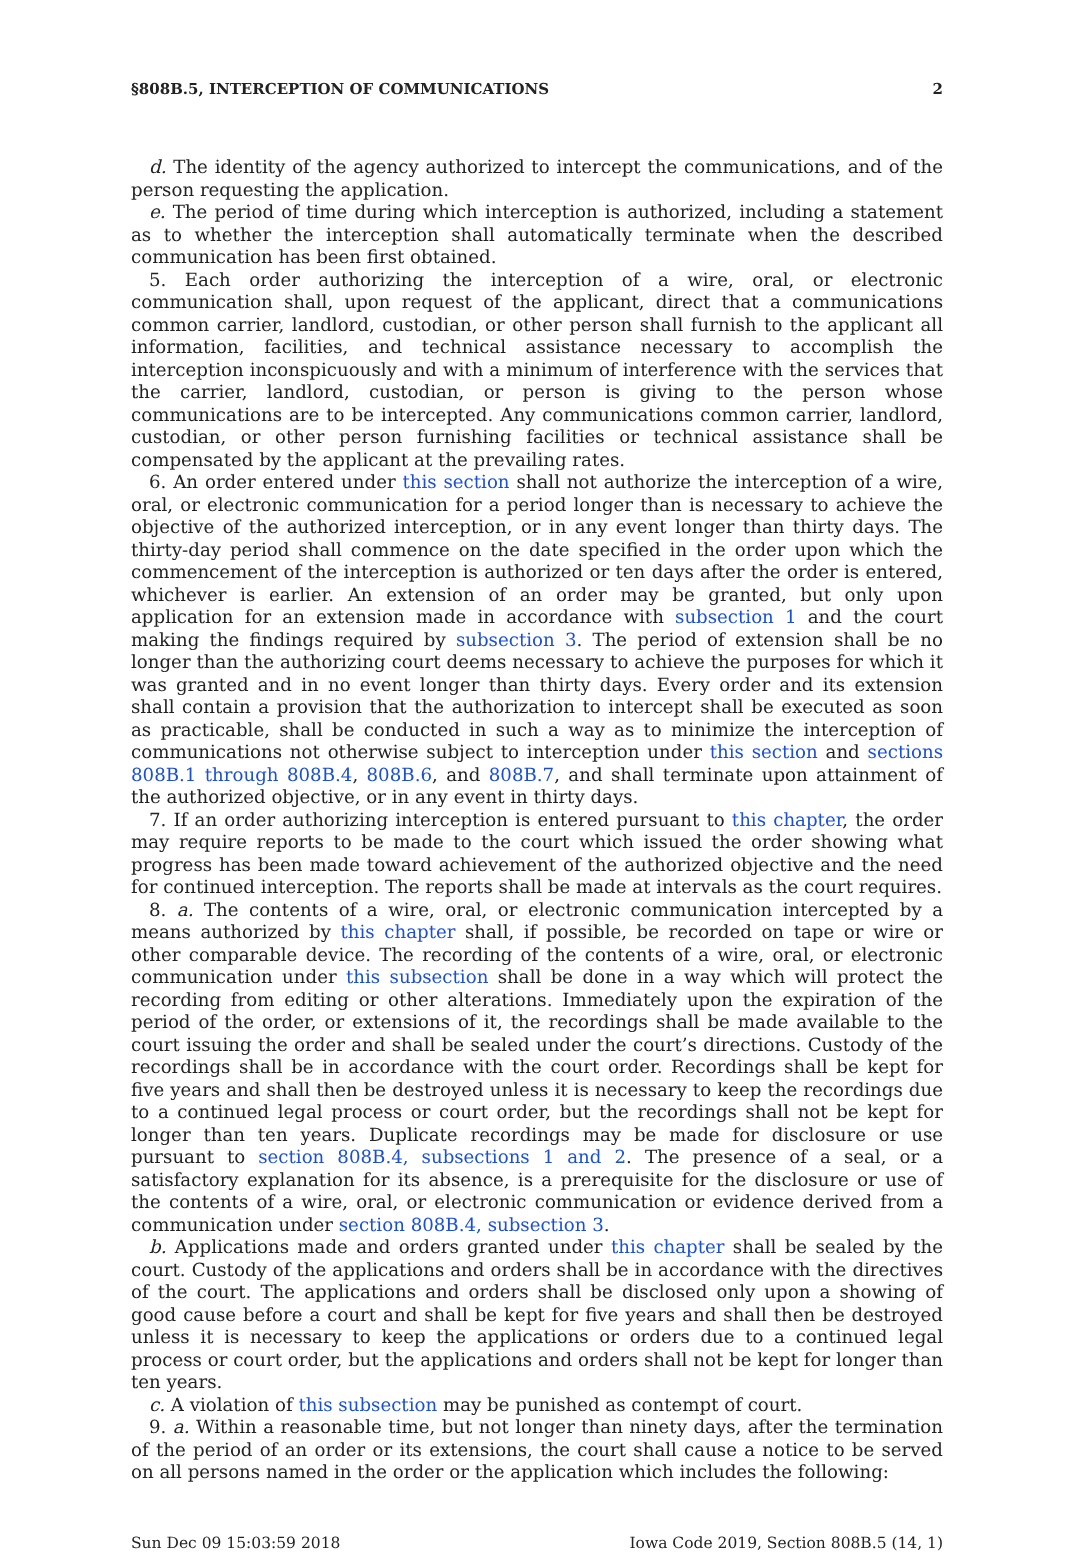§808B.5, INTERCEPTION OF COMMUNICATIONS 2
d. The identity of the agency authorized to intercept the communications, and of the person requesting the application.
e. The period of time during which interception is authorized, including a statement as to whether the interception shall automatically terminate when the described communication has been first obtained.
5. Each order authorizing the interception of a wire, oral, or electronic communication shall, upon request of the applicant, direct that a communications common carrier, landlord, custodian, or other person shall furnish to the applicant all information, facilities, and technical assistance necessary to accomplish the interception inconspicuously and with a minimum of interference with the services that the carrier, landlord, custodian, or person is giving to the person whose communications are to be intercepted. Any communications common carrier, landlord, custodian, or other person furnishing facilities or technical assistance shall be compensated by the applicant at the prevailing rates.
6. An order entered under this section shall not authorize the interception of a wire, oral, or electronic communication for a period longer than is necessary to achieve the objective of the authorized interception, or in any event longer than thirty days. The thirty-day period shall commence on the date specified in the order upon which the commencement of the interception is authorized or ten days after the order is entered, whichever is earlier. An extension of an order may be granted, but only upon application for an extension made in accordance with subsection 1 and the court making the findings required by subsection 3. The period of extension shall be no longer than the authorizing court deems necessary to achieve the purposes for which it was granted and in no event longer than thirty days. Every order and its extension shall contain a provision that the authorization to intercept shall be executed as soon as practicable, shall be conducted in such a way as to minimize the interception of communications not otherwise subject to interception under this section and sections 808B.1 through 808B.4, 808B.6, and 808B.7, and shall terminate upon attainment of the authorized objective, or in any event in thirty days.
7. If an order authorizing interception is entered pursuant to this chapter, the order may require reports to be made to the court which issued the order showing what progress has been made toward achievement of the authorized objective and the need for continued interception. The reports shall be made at intervals as the court requires.
8. a. The contents of a wire, oral, or electronic communication intercepted by a means authorized by this chapter shall, if possible, be recorded on tape or wire or other comparable device. The recording of the contents of a wire, oral, or electronic communication under this subsection shall be done in a way which will protect the recording from editing or other alterations. Immediately upon the expiration of the period of the order, or extensions of it, the recordings shall be made available to the court issuing the order and shall be sealed under the court’s directions. Custody of the recordings shall be in accordance with the court order. Recordings shall be kept for five years and shall then be destroyed unless it is necessary to keep the recordings due to a continued legal process or court order, but the recordings shall not be kept for longer than ten years. Duplicate recordings may be made for disclosure or use pursuant to section 808B.4, subsections 1 and 2. The presence of a seal, or a satisfactory explanation for its absence, is a prerequisite for the disclosure or use of the contents of a wire, oral, or electronic communication or evidence derived from a communication under section 808B.4, subsection 3.
b. Applications made and orders granted under this chapter shall be sealed by the court. Custody of the applications and orders shall be in accordance with the directives of the court. The applications and orders shall be disclosed only upon a showing of good cause before a court and shall be kept for five years and shall then be destroyed unless it is necessary to keep the applications or orders due to a continued legal process or court order, but the applications and orders shall not be kept for longer than ten years.
c. A violation of this subsection may be punished as contempt of court.
9. a. Within a reasonable time, but not longer than ninety days, after the termination of the period of an order or its extensions, the court shall cause a notice to be served on all persons named in the order or the application which includes the following:
Sun Dec 09 15:03:59 2018 Iowa Code 2019, Section 808B.5 (14, 1)